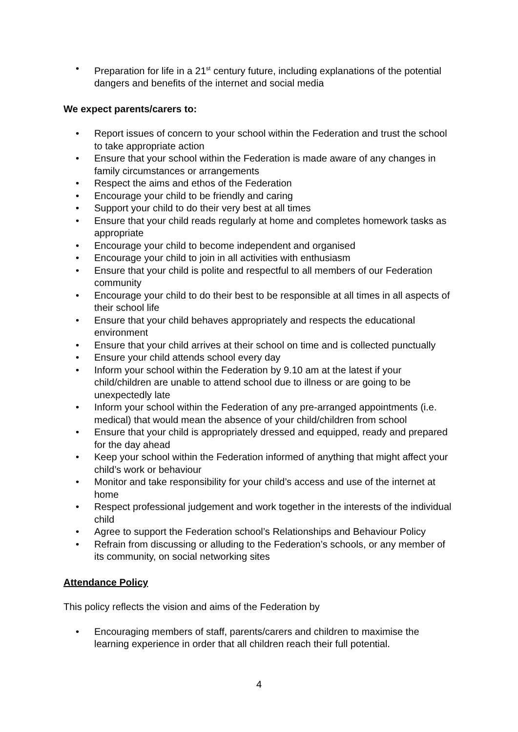• Preparation for life in a 21<sup>st</sup> century future, including explanations of the potential dangers and benefits of the internet and social media
We expect parents/carers to:
• Report issues of concern to your school within the Federation and trust the school to take appropriate action
• Ensure that your school within the Federation is made aware of any changes in family circumstances or arrangements
• Respect the aims and ethos of the Federation
• Encourage your child to be friendly and caring
• Support your child to do their very best at all times
• Ensure that your child reads regularly at home and completes homework tasks as appropriate
• Encourage your child to become independent and organised
• Encourage your child to join in all activities with enthusiasm
• Ensure that your child is polite and respectful to all members of our Federation community
• Encourage your child to do their best to be responsible at all times in all aspects of their school life
• Ensure that your child behaves appropriately and respects the educational environment
• Ensure that your child arrives at their school on time and is collected punctually
• Ensure your child attends school every day
• Inform your school within the Federation by 9.10 am at the latest if your child/children are unable to attend school due to illness or are going to be unexpectedly late
• Inform your school within the Federation of any pre-arranged appointments (i.e. medical) that would mean the absence of your child/children from school
• Ensure that your child is appropriately dressed and equipped, ready and prepared for the day ahead
• Keep your school within the Federation informed of anything that might affect your child’s work or behaviour
• Monitor and take responsibility for your child’s access and use of the internet at home
• Respect professional judgement and work together in the interests of the individual child
• Agree to support the Federation school’s Relationships and Behaviour Policy
• Refrain from discussing or alluding to the Federation’s schools, or any member of its community, on social networking sites
Attendance Policy
This policy reflects the vision and aims of the Federation by
• Encouraging members of staff, parents/carers and children to maximise the learning experience in order that all children reach their full potential.
4